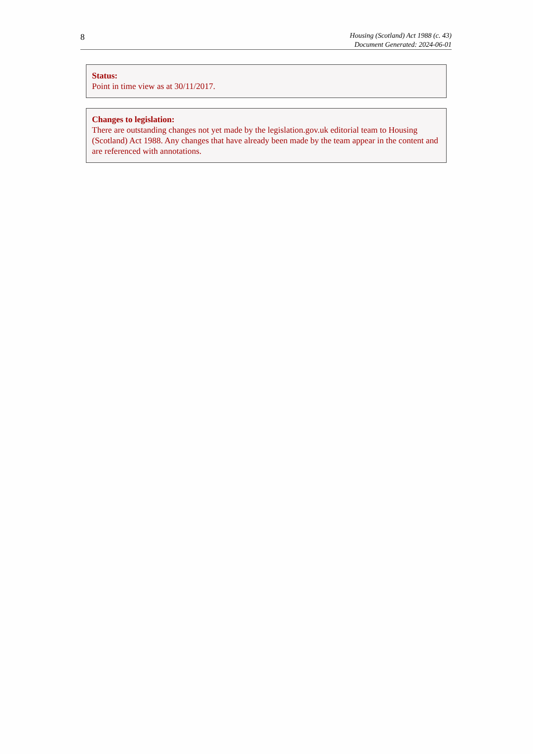8
Housing (Scotland) Act 1988 (c. 43)
Document Generated: 2024-06-01
Status:
Point in time view as at 30/11/2017.
Changes to legislation:
There are outstanding changes not yet made by the legislation.gov.uk editorial team to Housing (Scotland) Act 1988. Any changes that have already been made by the team appear in the content and are referenced with annotations.